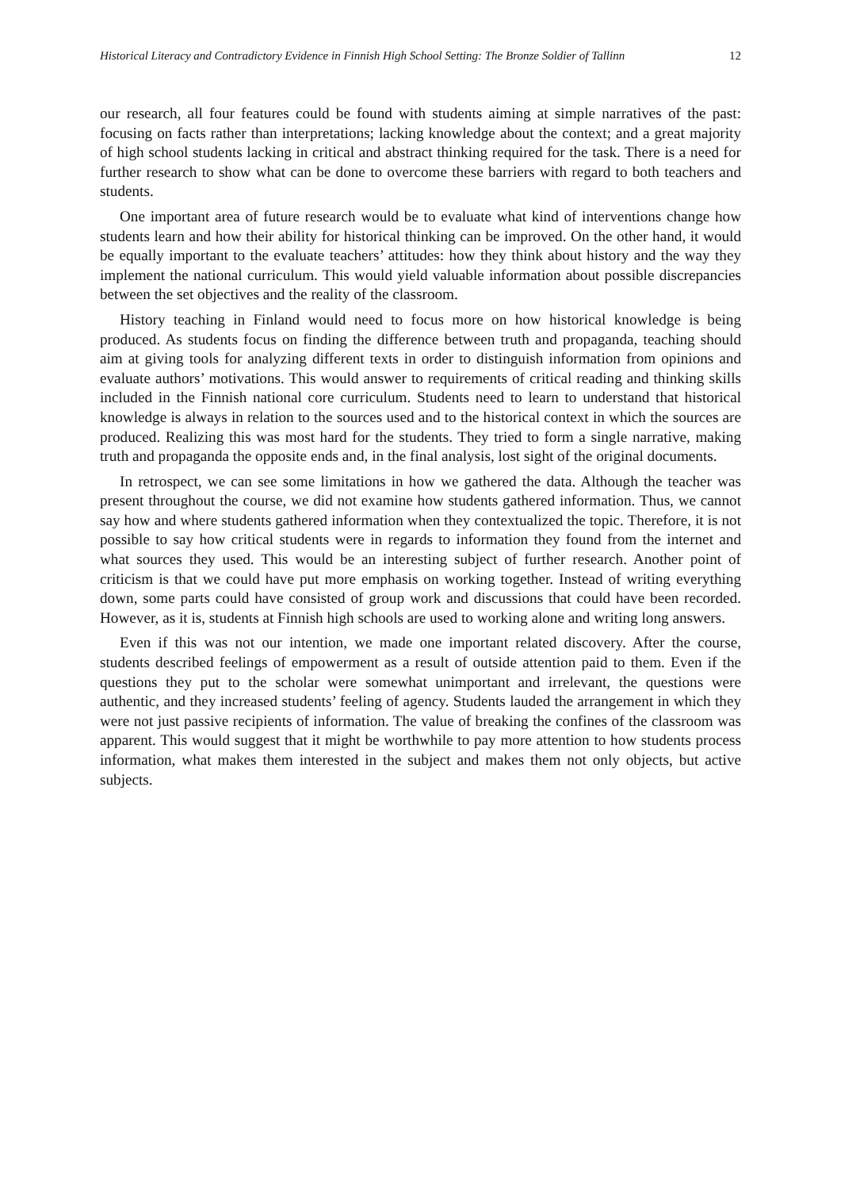Historical Literacy and Contradictory Evidence in Finnish High School Setting: The Bronze Soldier of Tallinn 12
our research, all four features could be found with students aiming at simple narratives of the past: focusing on facts rather than interpretations; lacking knowledge about the context; and a great majority of high school students lacking in critical and abstract thinking required for the task. There is a need for further research to show what can be done to overcome these barriers with regard to both teachers and students.
One important area of future research would be to evaluate what kind of interventions change how students learn and how their ability for historical thinking can be improved. On the other hand, it would be equally important to the evaluate teachers’ attitudes: how they think about history and the way they implement the national curriculum. This would yield valuable information about possible discrepancies between the set objectives and the reality of the classroom.
History teaching in Finland would need to focus more on how historical knowledge is being produced. As students focus on finding the difference between truth and propaganda, teaching should aim at giving tools for analyzing different texts in order to distinguish information from opinions and evaluate authors’ motivations. This would answer to requirements of critical reading and thinking skills included in the Finnish national core curriculum. Students need to learn to understand that historical knowledge is always in relation to the sources used and to the historical context in which the sources are produced. Realizing this was most hard for the students. They tried to form a single narrative, making truth and propaganda the opposite ends and, in the final analysis, lost sight of the original documents.
In retrospect, we can see some limitations in how we gathered the data. Although the teacher was present throughout the course, we did not examine how students gathered information. Thus, we cannot say how and where students gathered information when they contextualized the topic. Therefore, it is not possible to say how critical students were in regards to information they found from the internet and what sources they used. This would be an interesting subject of further research. Another point of criticism is that we could have put more emphasis on working together. Instead of writing everything down, some parts could have consisted of group work and discussions that could have been recorded. However, as it is, students at Finnish high schools are used to working alone and writing long answers.
Even if this was not our intention, we made one important related discovery. After the course, students described feelings of empowerment as a result of outside attention paid to them. Even if the questions they put to the scholar were somewhat unimportant and irrelevant, the questions were authentic, and they increased students’ feeling of agency. Students lauded the arrangement in which they were not just passive recipients of information. The value of breaking the confines of the classroom was apparent. This would suggest that it might be worthwhile to pay more attention to how students process information, what makes them interested in the subject and makes them not only objects, but active subjects.